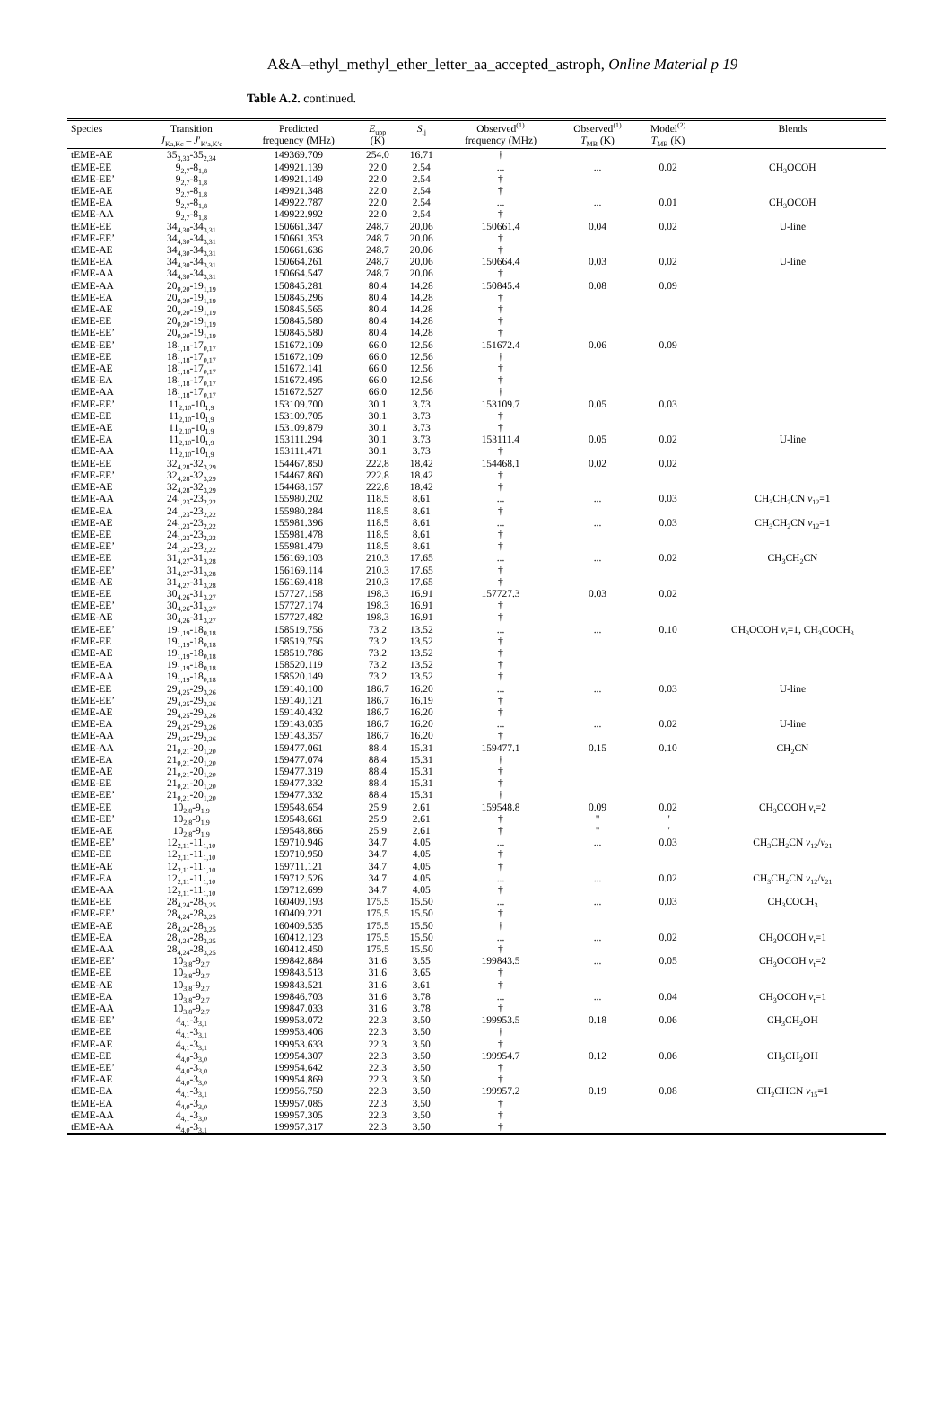A&A–ethyl_methyl_ether_letter_aa_accepted_astroph, Online Material p 19
Table A.2. continued.
| Species | Transition J<sub>Ka,Kc</sub> – J ′<sub>K′a,K′c</sub> | Predicted frequency (MHz) | E<sub>upp</sub> (K) | S<sub>ij</sub> | Observed<sup>(1)</sup> frequency (MHz) | Observed<sup>(1)</sup> T<sub>MB</sub> (K) | Model<sup>(2)</sup> T<sub>MB</sub> (K) | Blends |
| --- | --- | --- | --- | --- | --- | --- | --- | --- |
| tEME-AE | 35<sub>3,33</sub>-35<sub>2,34</sub> | 149369.709 | 254.0 | 16.71 | † | | | |
| tEME-EE | 9<sub>2,7</sub>-8<sub>1,8</sub> | 149921.139 | 22.0 | 2.54 | ... | ... | 0.02 | CH<sub>3</sub>OCOH |
| tEME-EE’ | 9<sub>2,7</sub>-8<sub>1,8</sub> | 149921.149 | 22.0 | 2.54 | † | | | |
| tEME-AE | 9<sub>2,7</sub>-8<sub>1,8</sub> | 149921.348 | 22.0 | 2.54 | † | | | |
| tEME-EA | 9<sub>2,7</sub>-8<sub>1,8</sub> | 149922.787 | 22.0 | 2.54 | ... | ... | 0.01 | CH<sub>3</sub>OCOH |
| tEME-AA | 9<sub>2,7</sub>-8<sub>1,8</sub> | 149922.992 | 22.0 | 2.54 | † | | | |
| tEME-EE | 34<sub>4,30</sub>-34<sub>3,31</sub> | 150661.347 | 248.7 | 20.06 | 150661.4 | 0.04 | 0.02 | U-line |
| tEME-EE’ | 34<sub>4,30</sub>-34<sub>3,31</sub> | 150661.353 | 248.7 | 20.06 | † | | | |
| tEME-AE | 34<sub>4,30</sub>-34<sub>3,31</sub> | 150661.636 | 248.7 | 20.06 | † | | | |
| tEME-EA | 34<sub>4,30</sub>-34<sub>3,31</sub> | 150664.261 | 248.7 | 20.06 | 150664.4 | 0.03 | 0.02 | U-line |
| tEME-AA | 34<sub>4,30</sub>-34<sub>3,31</sub> | 150664.547 | 248.7 | 20.06 | † | | | |
| tEME-AA | 20<sub>0,20</sub>-19<sub>1,19</sub> | 150845.281 | 80.4 | 14.28 | 150845.4 | 0.08 | 0.09 | |
| tEME-EA | 20<sub>0,20</sub>-19<sub>1,19</sub> | 150845.296 | 80.4 | 14.28 | † | | | |
| tEME-AE | 20<sub>0,20</sub>-19<sub>1,19</sub> | 150845.565 | 80.4 | 14.28 | † | | | |
| tEME-EE | 20<sub>0,20</sub>-19<sub>1,19</sub> | 150845.580 | 80.4 | 14.28 | † | | | |
| tEME-EE’ | 20<sub>0,20</sub>-19<sub>1,19</sub> | 150845.580 | 80.4 | 14.28 | † | | | |
| tEME-EE’ | 18<sub>1,18</sub>-17<sub>0,17</sub> | 151672.109 | 66.0 | 12.56 | 151672.4 | 0.06 | 0.09 | |
| tEME-EE | 18<sub>1,18</sub>-17<sub>0,17</sub> | 151672.109 | 66.0 | 12.56 | † | | | |
| tEME-AE | 18<sub>1,18</sub>-17<sub>0,17</sub> | 151672.141 | 66.0 | 12.56 | † | | | |
| tEME-EA | 18<sub>1,18</sub>-17<sub>0,17</sub> | 151672.495 | 66.0 | 12.56 | † | | | |
| tEME-AA | 18<sub>1,18</sub>-17<sub>0,17</sub> | 151672.527 | 66.0 | 12.56 | † | | | |
| tEME-EE’ | 11<sub>2,10</sub>-10<sub>1,9</sub> | 153109.700 | 30.1 | 3.73 | 153109.7 | 0.05 | 0.03 | |
| tEME-EE | 11<sub>2,10</sub>-10<sub>1,9</sub> | 153109.705 | 30.1 | 3.73 | † | | | |
| tEME-AE | 11<sub>2,10</sub>-10<sub>1,9</sub> | 153109.879 | 30.1 | 3.73 | † | | | |
| tEME-EA | 11<sub>2,10</sub>-10<sub>1,9</sub> | 153111.294 | 30.1 | 3.73 | 153111.4 | 0.05 | 0.02 | U-line |
| tEME-AA | 11<sub>2,10</sub>-10<sub>1,9</sub> | 153111.471 | 30.1 | 3.73 | † | | | |
| tEME-EE | 32<sub>4,28</sub>-32<sub>3,29</sub> | 154467.850 | 222.8 | 18.42 | 154468.1 | 0.02 | 0.02 | |
| tEME-EE’ | 32<sub>4,28</sub>-32<sub>3,29</sub> | 154467.860 | 222.8 | 18.42 | † | | | |
| tEME-AE | 32<sub>4,28</sub>-32<sub>3,29</sub> | 154468.157 | 222.8 | 18.42 | † | | | |
| tEME-AA | 24<sub>1,23</sub>-23<sub>2,22</sub> | 155980.202 | 118.5 | 8.61 | ... | ... | 0.03 | CH<sub>3</sub>CH<sub>2</sub>CN v<sub>12</sub>=1 |
| tEME-EA | 24<sub>1,23</sub>-23<sub>2,22</sub> | 155980.284 | 118.5 | 8.61 | † | | | |
| tEME-AE | 24<sub>1,23</sub>-23<sub>2,22</sub> | 155981.396 | 118.5 | 8.61 | ... | ... | 0.03 | CH<sub>3</sub>CH<sub>2</sub>CN v<sub>12</sub>=1 |
| tEME-EE | 24<sub>1,23</sub>-23<sub>2,22</sub> | 155981.478 | 118.5 | 8.61 | † | | | |
| tEME-EE’ | 24<sub>1,23</sub>-23<sub>2,22</sub> | 155981.479 | 118.5 | 8.61 | † | | | |
| tEME-EE | 31<sub>4,27</sub>-31<sub>3,28</sub> | 156169.103 | 210.3 | 17.65 | ... | ... | 0.02 | CH<sub>3</sub>CH<sub>2</sub>CN |
| tEME-EE’ | 31<sub>4,27</sub>-31<sub>3,28</sub> | 156169.114 | 210.3 | 17.65 | † | | | |
| tEME-AE | 31<sub>4,27</sub>-31<sub>3,28</sub> | 156169.418 | 210.3 | 17.65 | † | | | |
| tEME-EE | 30<sub>4,26</sub>-31<sub>3,27</sub> | 157727.158 | 198.3 | 16.91 | 157727.3 | 0.03 | 0.02 | |
| tEME-EE’ | 30<sub>4,26</sub>-31<sub>3,27</sub> | 157727.174 | 198.3 | 16.91 | † | | | |
| tEME-AE | 30<sub>4,26</sub>-31<sub>3,27</sub> | 157727.482 | 198.3 | 16.91 | † | | | |
| tEME-EE’ | 19<sub>1,19</sub>-18<sub>0,18</sub> | 158519.756 | 73.2 | 13.52 | ... | ... | 0.10 | CH<sub>3</sub>OCOH v<sub>t</sub>=1, CH<sub>3</sub>COCH<sub>3</sub> |
| tEME-EE | 19<sub>1,19</sub>-18<sub>0,18</sub> | 158519.756 | 73.2 | 13.52 | † | | | |
| tEME-AE | 19<sub>1,19</sub>-18<sub>0,18</sub> | 158519.786 | 73.2 | 13.52 | † | | | |
| tEME-EA | 19<sub>1,19</sub>-18<sub>0,18</sub> | 158520.119 | 73.2 | 13.52 | † | | | |
| tEME-AA | 19<sub>1,19</sub>-18<sub>0,18</sub> | 158520.149 | 73.2 | 13.52 | † | | | |
| tEME-EE | 29<sub>4,25</sub>-29<sub>3,26</sub> | 159140.100 | 186.7 | 16.20 | ... | ... | 0.03 | U-line |
| tEME-EE’ | 29<sub>4,25</sub>-29<sub>3,26</sub> | 159140.121 | 186.7 | 16.19 | † | | | |
| tEME-AE | 29<sub>4,25</sub>-29<sub>3,26</sub> | 159140.432 | 186.7 | 16.20 | † | | | |
| tEME-EA | 29<sub>4,25</sub>-29<sub>3,26</sub> | 159143.035 | 186.7 | 16.20 | ... | ... | 0.02 | U-line |
| tEME-AA | 29<sub>4,25</sub>-29<sub>3,26</sub> | 159143.357 | 186.7 | 16.20 | † | | | |
| tEME-AA | 21<sub>0,21</sub>-20<sub>1,20</sub> | 159477.061 | 88.4 | 15.31 | 159477.1 | 0.15 | 0.10 | CH<sub>2</sub>CN |
| tEME-EA | 21<sub>0,21</sub>-20<sub>1,20</sub> | 159477.074 | 88.4 | 15.31 | † | | | |
| tEME-AE | 21<sub>0,21</sub>-20<sub>1,20</sub> | 159477.319 | 88.4 | 15.31 | † | | | |
| tEME-EE | 21<sub>0,21</sub>-20<sub>1,20</sub> | 159477.332 | 88.4 | 15.31 | † | | | |
| tEME-EE’ | 21<sub>0,21</sub>-20<sub>1,20</sub> | 159477.332 | 88.4 | 15.31 | † | | | |
| tEME-EE | 10<sub>2,8</sub>-9<sub>1,9</sub> | 159548.654 | 25.9 | 2.61 | 159548.8 | 0.09 | 0.02 | CH<sub>3</sub>COOH v<sub>t</sub>=2 |
| tEME-EE’ | 10<sub>2,8</sub>-9<sub>1,9</sub> | 159548.661 | 25.9 | 2.61 | † | " | " | |
| tEME-AE | 10<sub>2,8</sub>-9<sub>1,9</sub> | 159548.866 | 25.9 | 2.61 | † | " | " | |
| tEME-EE’ | 12<sub>2,11</sub>-11<sub>1,10</sub> | 159710.946 | 34.7 | 4.05 | ... | ... | 0.03 | CH<sub>3</sub>CH<sub>2</sub>CN v<sub>12</sub>/ v<sub>21</sub> |
| tEME-EE | 12<sub>2,11</sub>-11<sub>1,10</sub> | 159710.950 | 34.7 | 4.05 | † | | | |
| tEME-AE | 12<sub>2,11</sub>-11<sub>1,10</sub> | 159711.121 | 34.7 | 4.05 | † | | | |
| tEME-EA | 12<sub>2,11</sub>-11<sub>1,10</sub> | 159712.526 | 34.7 | 4.05 | ... | ... | 0.02 | CH<sub>3</sub>CH<sub>2</sub>CN v<sub>12</sub>/ v<sub>21</sub> |
| tEME-AA | 12<sub>2,11</sub>-11<sub>1,10</sub> | 159712.699 | 34.7 | 4.05 | † | | | |
| tEME-EE | 28<sub>4,24</sub>-28<sub>3,25</sub> | 160409.193 | 175.5 | 15.50 | ... | ... | 0.03 | CH<sub>3</sub>COCH<sub>3</sub> |
| tEME-EE’ | 28<sub>4,24</sub>-28<sub>3,25</sub> | 160409.221 | 175.5 | 15.50 | † | | | |
| tEME-AE | 28<sub>4,24</sub>-28<sub>3,25</sub> | 160409.535 | 175.5 | 15.50 | † | | | |
| tEME-EA | 28<sub>4,24</sub>-28<sub>3,25</sub> | 160412.123 | 175.5 | 15.50 | ... | ... | 0.02 | CH<sub>3</sub>OCOH v<sub>t</sub>=1 |
| tEME-AA | 28<sub>4,24</sub>-28<sub>3,25</sub> | 160412.450 | 175.5 | 15.50 | † | | | |
| tEME-EE’ | 10<sub>3,8</sub>-9<sub>2,7</sub> | 199842.884 | 31.6 | 3.55 | 199843.5 | ... | 0.05 | CH<sub>3</sub>OCOH v<sub>t</sub>=2 |
| tEME-EE | 10<sub>3,8</sub>-9<sub>2,7</sub> | 199843.513 | 31.6 | 3.65 | † | | | |
| tEME-AE | 10<sub>3,8</sub>-9<sub>2,7</sub> | 199843.521 | 31.6 | 3.61 | † | | | |
| tEME-EA | 10<sub>3,8</sub>-9<sub>2,7</sub> | 199846.703 | 31.6 | 3.78 | ... | ... | 0.04 | CH<sub>3</sub>OCOH v<sub>t</sub>=1 |
| tEME-AA | 10<sub>3,8</sub>-9<sub>2,7</sub> | 199847.033 | 31.6 | 3.78 | † | | | |
| tEME-EE’ | 4<sub>4,1</sub>-3<sub>3,1</sub> | 199953.072 | 22.3 | 3.50 | 199953.5 | 0.18 | 0.06 | CH<sub>3</sub>CH<sub>2</sub>OH |
| tEME-EE | 4<sub>4,1</sub>-3<sub>3,1</sub> | 199953.406 | 22.3 | 3.50 | † | | | |
| tEME-AE | 4<sub>4,1</sub>-3<sub>3,1</sub> | 199953.633 | 22.3 | 3.50 | † | | | |
| tEME-EE | 4<sub>4,0</sub>-3<sub>3,0</sub> | 199954.307 | 22.3 | 3.50 | 199954.7 | 0.12 | 0.06 | CH<sub>3</sub>CH<sub>2</sub>OH |
| tEME-EE’ | 4<sub>4,0</sub>-3<sub>3,0</sub> | 199954.642 | 22.3 | 3.50 | † | | | |
| tEME-AE | 4<sub>4,0</sub>-3<sub>3,0</sub> | 199954.869 | 22.3 | 3.50 | † | | | |
| tEME-EA | 4<sub>4,1</sub>-3<sub>3,1</sub> | 199956.750 | 22.3 | 3.50 | 199957.2 | 0.19 | 0.08 | CH<sub>2</sub>CHCN v<sub>15</sub>=1 |
| tEME-EA | 4<sub>4,0</sub>-3<sub>3,0</sub> | 199957.085 | 22.3 | 3.50 | † | | | |
| tEME-AA | 4<sub>4,1</sub>-3<sub>3,0</sub> | 199957.305 | 22.3 | 3.50 | † | | | |
| tEME-AA | 4<sub>4,0</sub>-3<sub>3,1</sub> | 199957.317 | 22.3 | 3.50 | † | | | |